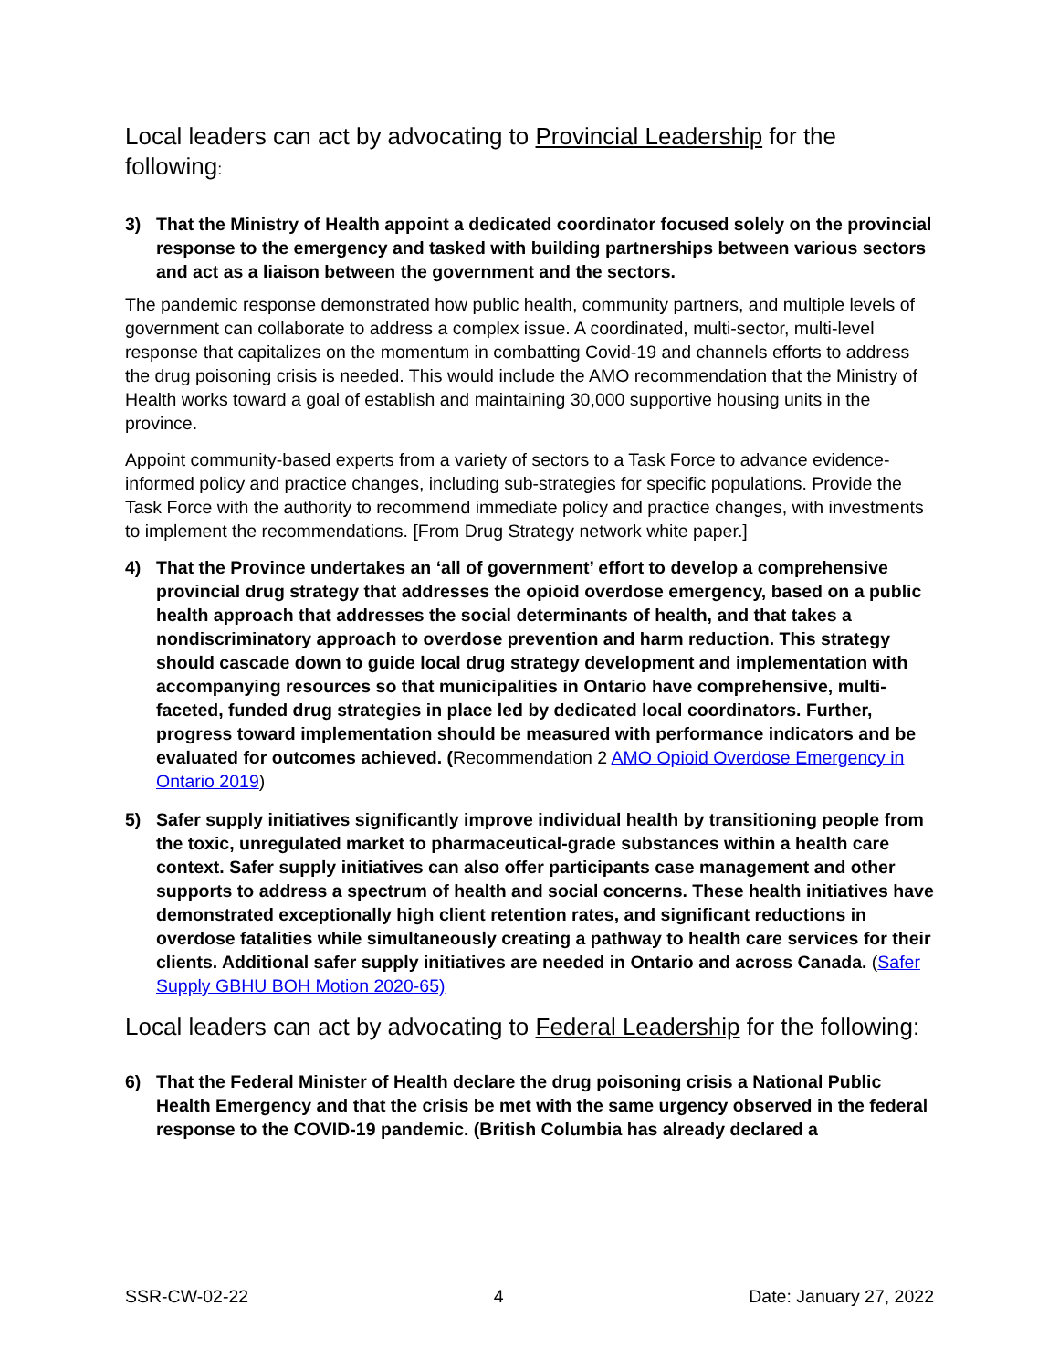Local leaders can act by advocating to Provincial Leadership for the following:
3) That the Ministry of Health appoint a dedicated coordinator focused solely on the provincial response to the emergency and tasked with building partnerships between various sectors and act as a liaison between the government and the sectors.
The pandemic response demonstrated how public health, community partners, and multiple levels of government can collaborate to address a complex issue. A coordinated, multi-sector, multi-level response that capitalizes on the momentum in combatting Covid-19 and channels efforts to address the drug poisoning crisis is needed. This would include the AMO recommendation that the Ministry of Health works toward a goal of establish and maintaining 30,000 supportive housing units in the province.
Appoint community-based experts from a variety of sectors to a Task Force to advance evidence-informed policy and practice changes, including sub-strategies for specific populations. Provide the Task Force with the authority to recommend immediate policy and practice changes, with investments to implement the recommendations. [From Drug Strategy network white paper.]
4) That the Province undertakes an ‘all of government’ effort to develop a comprehensive provincial drug strategy that addresses the opioid overdose emergency, based on a public health approach that addresses the social determinants of health, and that takes a nondiscriminatory approach to overdose prevention and harm reduction. This strategy should cascade down to guide local drug strategy development and implementation with accompanying resources so that municipalities in Ontario have comprehensive, multi-faceted, funded drug strategies in place led by dedicated local coordinators. Further, progress toward implementation should be measured with performance indicators and be evaluated for outcomes achieved. (Recommendation 2 AMO Opioid Overdose Emergency in Ontario 2019)
5) Safer supply initiatives significantly improve individual health by transitioning people from the toxic, unregulated market to pharmaceutical-grade substances within a health care context. Safer supply initiatives can also offer participants case management and other supports to address a spectrum of health and social concerns. These health initiatives have demonstrated exceptionally high client retention rates, and significant reductions in overdose fatalities while simultaneously creating a pathway to health care services for their clients. Additional safer supply initiatives are needed in Ontario and across Canada. (Safer Supply GBHU BOH Motion 2020-65)
Local leaders can act by advocating to Federal Leadership for the following:
6) That the Federal Minister of Health declare the drug poisoning crisis a National Public Health Emergency and that the crisis be met with the same urgency observed in the federal response to the COVID-19 pandemic. (British Columbia has already declared a
SSR-CW-02-22 4 Date: January 27, 2022